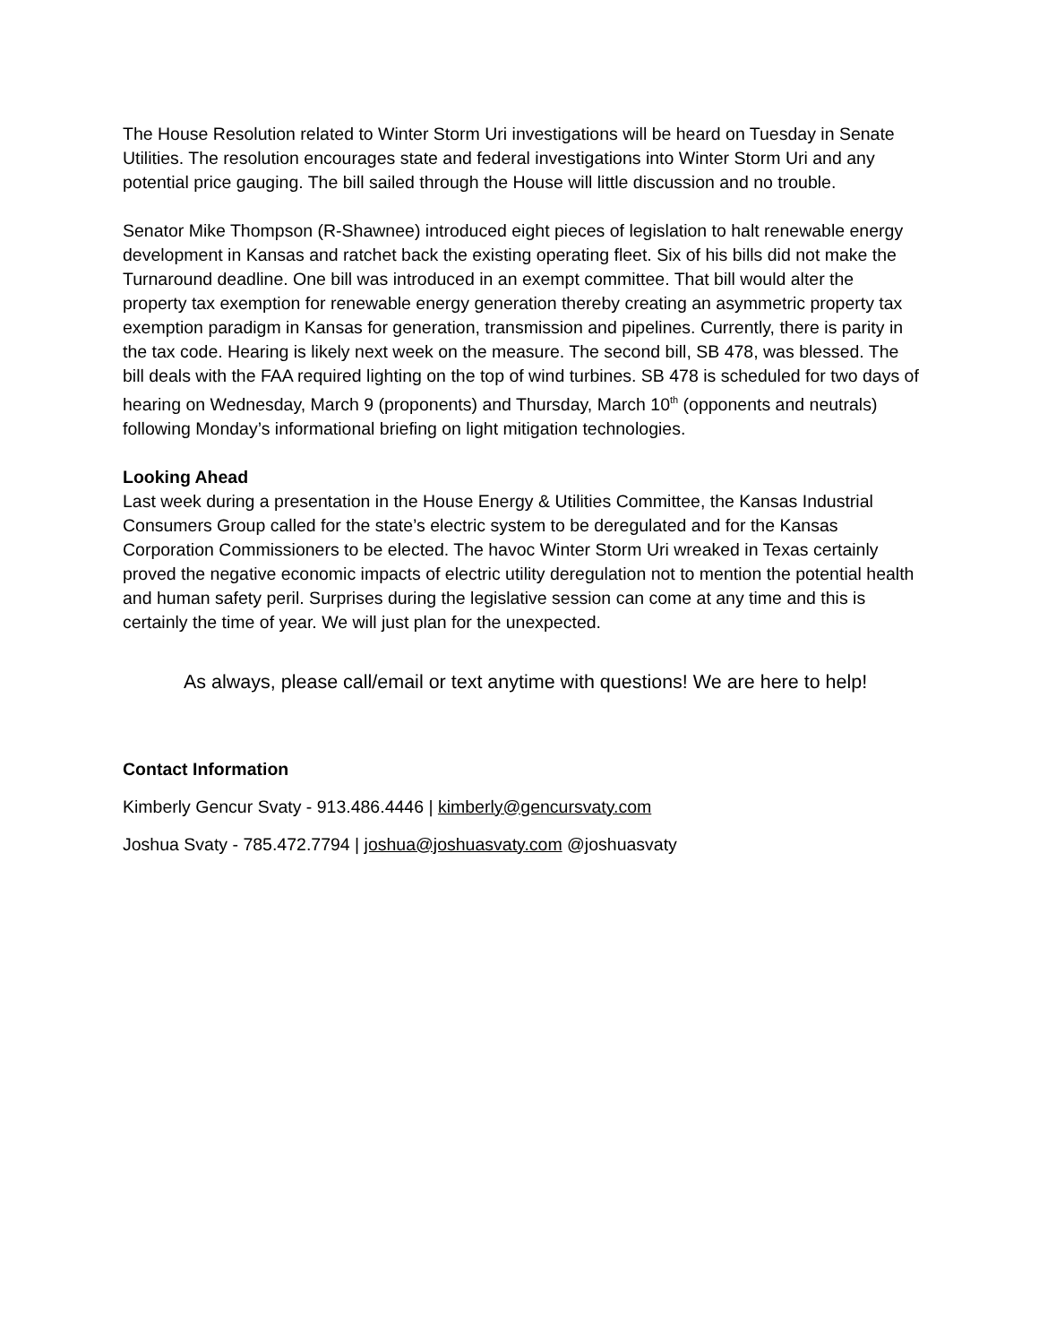The House Resolution related to Winter Storm Uri investigations will be heard on Tuesday in Senate Utilities. The resolution encourages state and federal investigations into Winter Storm Uri and any potential price gauging. The bill sailed through the House will little discussion and no trouble.
Senator Mike Thompson (R-Shawnee) introduced eight pieces of legislation to halt renewable energy development in Kansas and ratchet back the existing operating fleet. Six of his bills did not make the Turnaround deadline. One bill was introduced in an exempt committee. That bill would alter the property tax exemption for renewable energy generation thereby creating an asymmetric property tax exemption paradigm in Kansas for generation, transmission and pipelines. Currently, there is parity in the tax code. Hearing is likely next week on the measure. The second bill, SB 478, was blessed. The bill deals with the FAA required lighting on the top of wind turbines. SB 478 is scheduled for two days of hearing on Wednesday, March 9 (proponents) and Thursday, March 10<sup>th</sup> (opponents and neutrals) following Monday’s informational briefing on light mitigation technologies.
Looking Ahead
Last week during a presentation in the House Energy & Utilities Committee, the Kansas Industrial Consumers Group called for the state’s electric system to be deregulated and for the Kansas Corporation Commissioners to be elected. The havoc Winter Storm Uri wreaked in Texas certainly proved the negative economic impacts of electric utility deregulation not to mention the potential health and human safety peril. Surprises during the legislative session can come at any time and this is certainly the time of year. We will just plan for the unexpected.
As always, please call/email or text anytime with questions! We are here to help!
Contact Information
Kimberly Gencur Svaty - 913.486.4446 | kimberly@gencursvaty.com
Joshua Svaty - 785.472.7794 | joshua@joshuasvaty.com @joshuasvaty